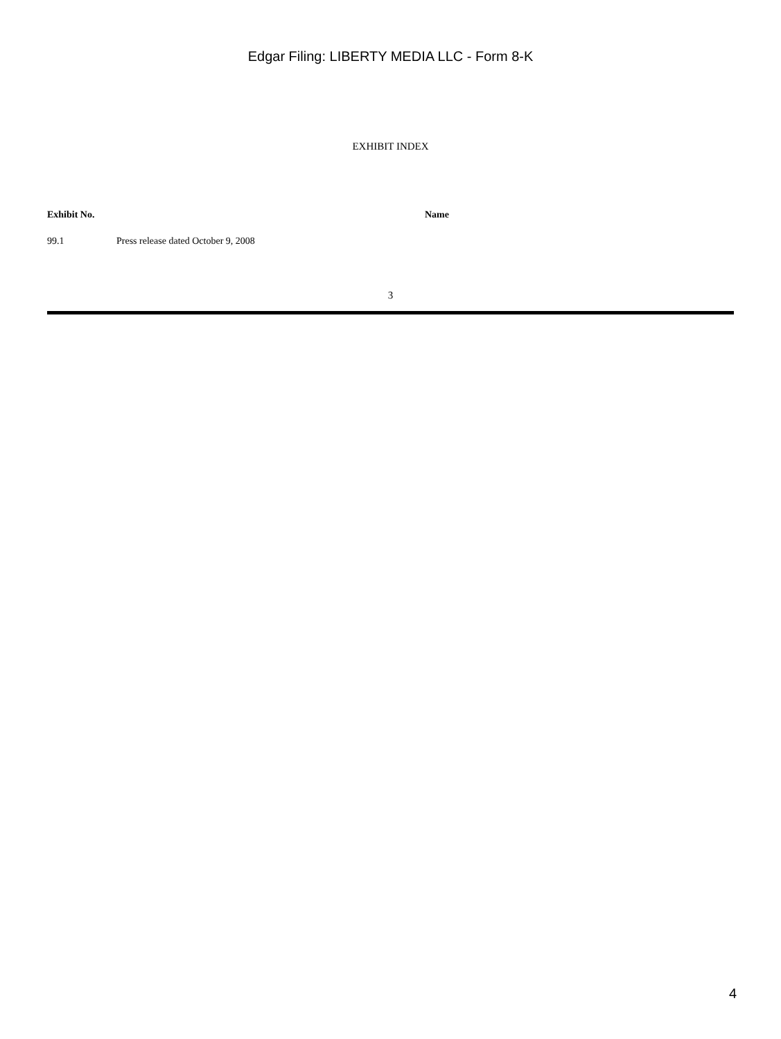Edgar Filing: LIBERTY MEDIA LLC - Form 8-K
EXHIBIT INDEX
| Exhibit No. | Name |
| --- | --- |
| 99.1 | Press release dated October 9, 2008 |
3
4